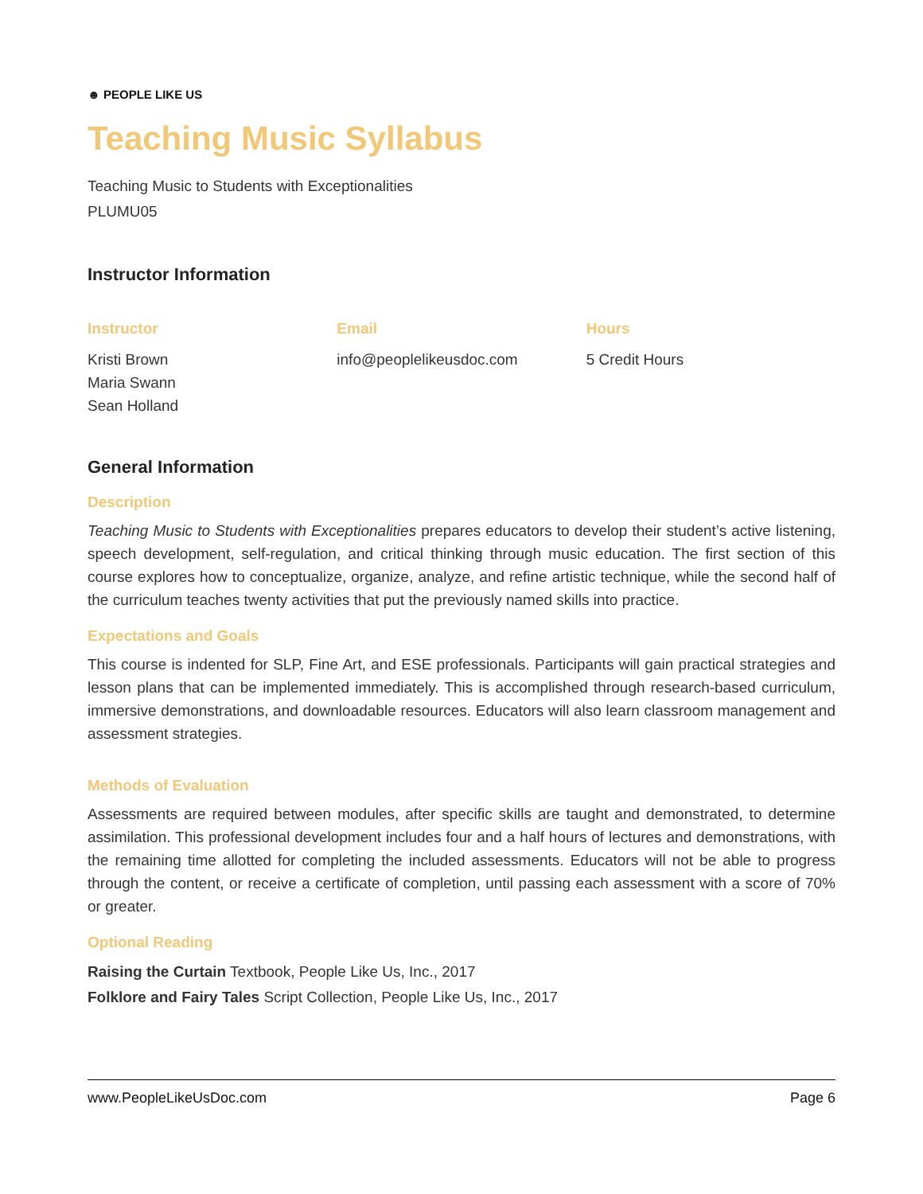☻ PEOPLE LIKE US
Teaching Music Syllabus
Teaching Music to Students with Exceptionalities
PLUMU05
Instructor Information
Instructor
Kristi Brown
Maria Swann
Sean Holland
Email
info@peoplelikeusdoc.com
Hours
5 Credit Hours
General Information
Description
Teaching Music to Students with Exceptionalities prepares educators to develop their student’s active listening, speech development, self-regulation, and critical thinking through music education. The first section of this course explores how to conceptualize, organize, analyze, and refine artistic technique, while the second half of the curriculum teaches twenty activities that put the previously named skills into practice.
Expectations and Goals
This course is indented for SLP, Fine Art, and ESE professionals. Participants will gain practical strategies and lesson plans that can be implemented immediately. This is accomplished through research-based curriculum, immersive demonstrations, and downloadable resources. Educators will also learn classroom management and assessment strategies.
Methods of Evaluation
Assessments are required between modules, after specific skills are taught and demonstrated, to determine assimilation. This professional development includes four and a half hours of lectures and demonstrations, with the remaining time allotted for completing the included assessments. Educators will not be able to progress through the content, or receive a certificate of completion, until passing each assessment with a score of 70% or greater.
Optional Reading
Raising the Curtain Textbook, People Like Us, Inc., 2017
Folklore and Fairy Tales Script Collection, People Like Us, Inc., 2017
www.PeopleLikeUsDoc.com Page 6